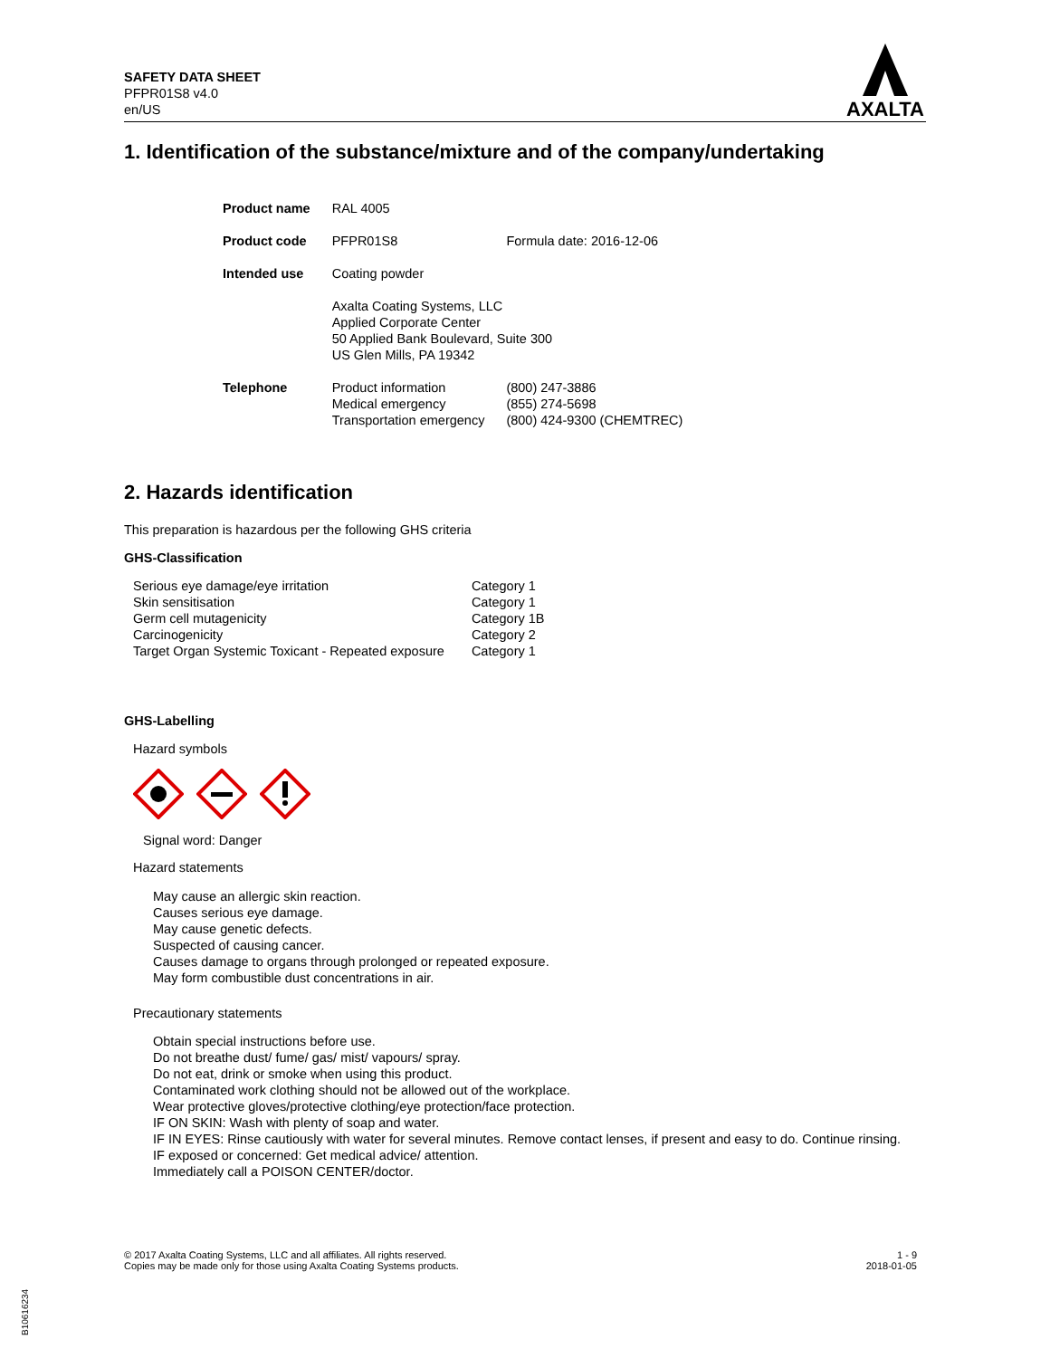SAFETY DATA SHEET
PFPR01S8 v4.0
en/US
AXALTA
1. Identification of the substance/mixture and of the company/undertaking
| Product name | RAL 4005 | |
| Product code | PFPR01S8 | Formula date: 2016-12-06 |
| Intended use | Coating powder | |
| | Axalta Coating Systems, LLC Applied Corporate Center 50 Applied Bank Boulevard, Suite 300 US Glen Mills, PA 19342 | |
| Telephone | Product information Medical emergency Transportation emergency | (800) 247-3886 (855) 274-5698 (800) 424-9300 (CHEMTREC) |
2. Hazards identification
This preparation is hazardous per the following GHS criteria
GHS-Classification
| Serious eye damage/eye irritation | Category 1 |
| Skin sensitisation | Category 1 |
| Germ cell mutagenicity | Category 1B |
| Carcinogenicity | Category 2 |
| Target Organ Systemic Toxicant - Repeated exposure | Category 1 |
GHS-Labelling
Hazard symbols
Signal word: Danger
Hazard statements
May cause an allergic skin reaction.
Causes serious eye damage.
May cause genetic defects.
Suspected of causing cancer.
Causes damage to organs through prolonged or repeated exposure.
May form combustible dust concentrations in air.
Precautionary statements
Obtain special instructions before use.
Do not breathe dust/ fume/ gas/ mist/ vapours/ spray.
Do not eat, drink or smoke when using this product.
Contaminated work clothing should not be allowed out of the workplace.
Wear protective gloves/protective clothing/eye protection/face protection.
IF ON SKIN: Wash with plenty of soap and water.
IF IN EYES: Rinse cautiously with water for several minutes. Remove contact lenses, if present and easy to do. Continue rinsing.
IF exposed or concerned: Get medical advice/ attention.
Immediately call a POISON CENTER/doctor.
© 2017 Axalta Coating Systems, LLC and all affiliates. All rights reserved.
Copies may be made only for those using Axalta Coating Systems products.
1 - 9
2018-01-05
B10616234